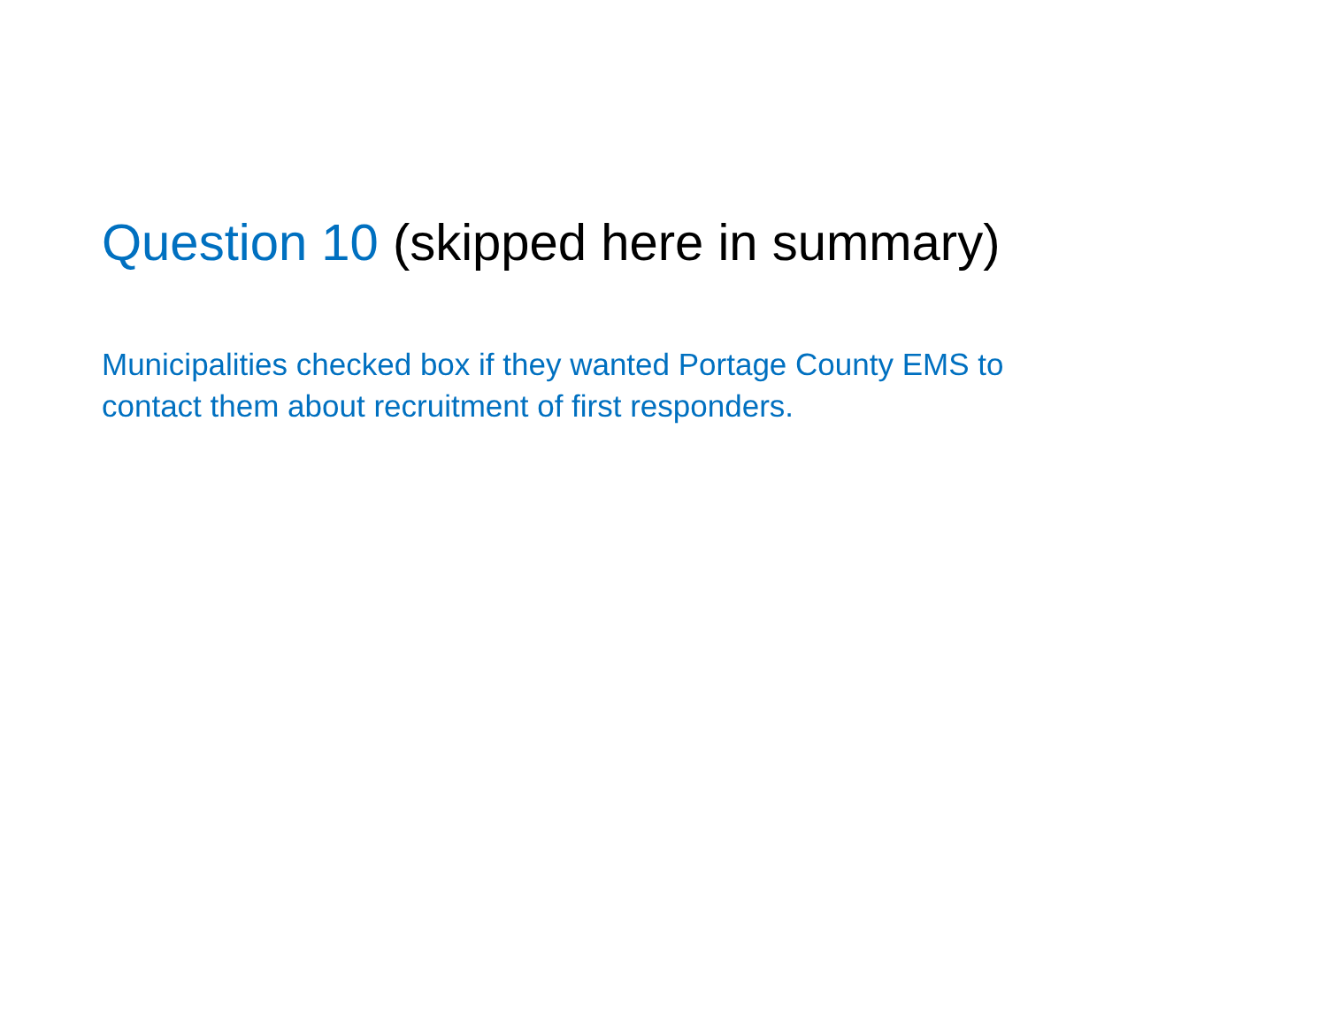Question 10 (skipped here in summary)
Municipalities checked box if they wanted Portage County EMS to
contact them about recruitment of first responders.